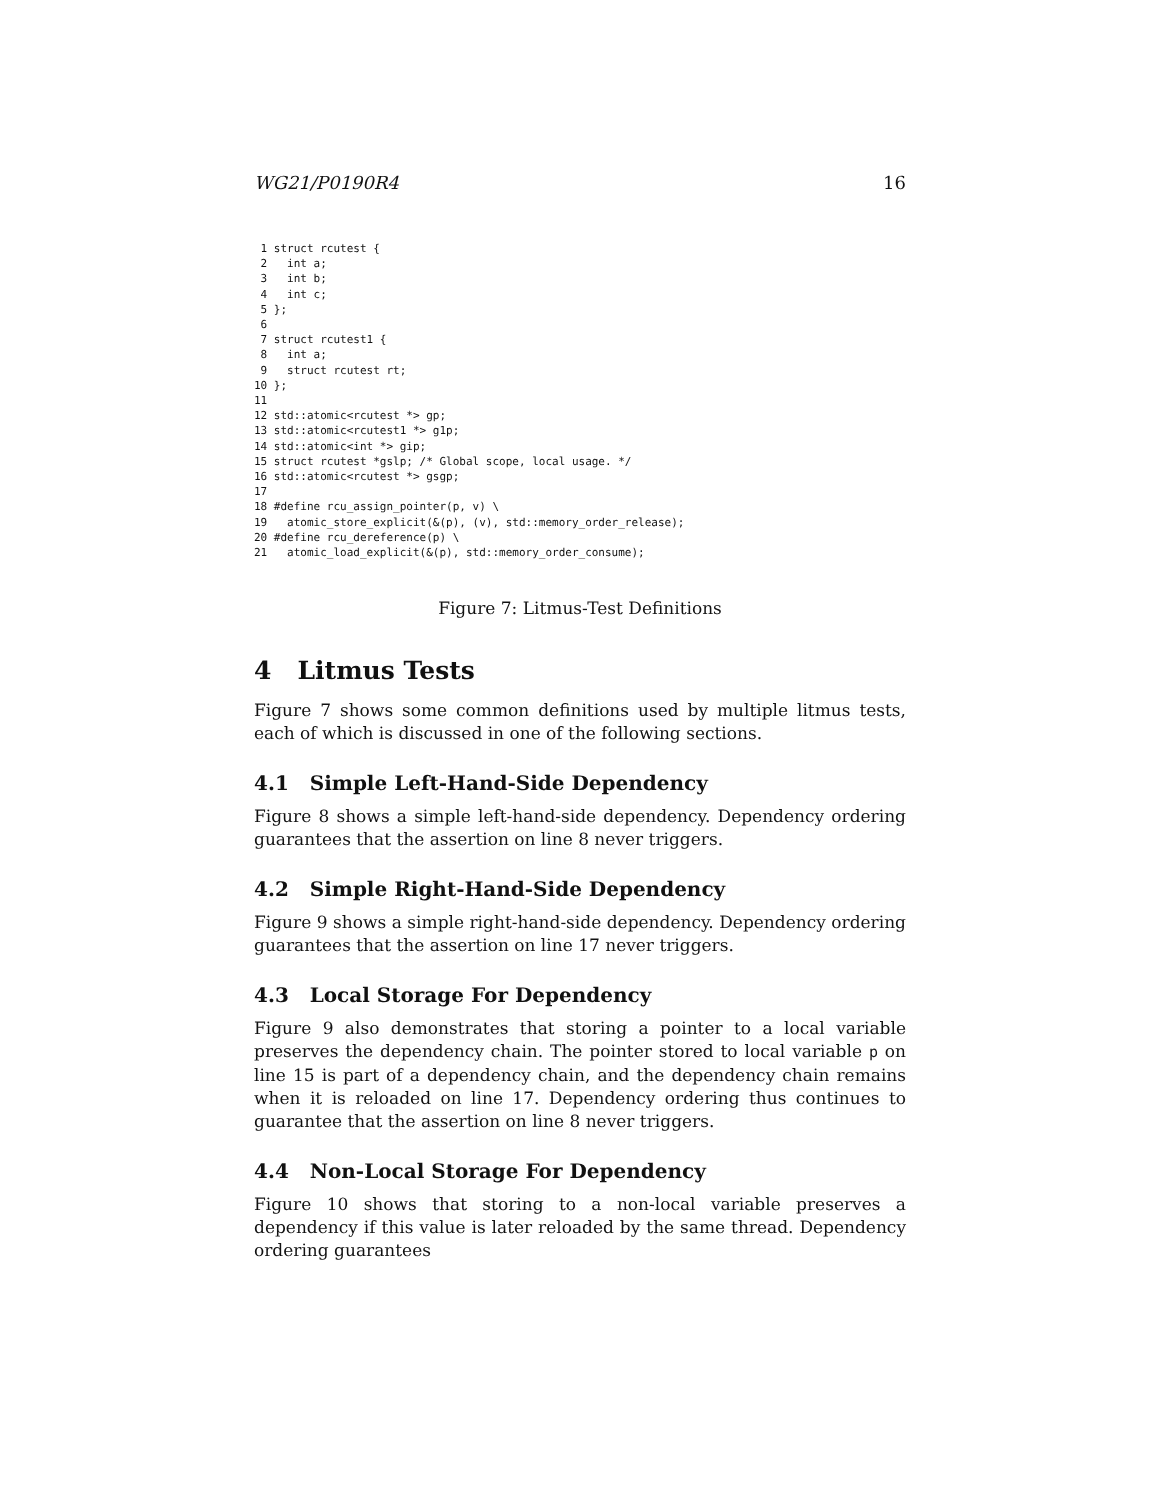WG21/P0190R4 16
 1 struct rcutest {
 2   int a;
 3   int b;
 4   int c;
 5 };
 6
 7 struct rcutest1 {
 8   int a;
 9   struct rcutest rt;
10 };
11
12 std::atomic<rcutest *> gp;
13 std::atomic<rcutest1 *> g1p;
14 std::atomic<int *> gip;
15 struct rcutest *gslp; /* Global scope, local usage. */
16 std::atomic<rcutest *> gsgp;
17
18 #define rcu_assign_pointer(p, v) \
19   atomic_store_explicit(&(p), (v), std::memory_order_release);
20 #define rcu_dereference(p) \
21   atomic_load_explicit(&(p), std::memory_order_consume);
Figure 7: Litmus-Test Definitions
4 Litmus Tests
Figure 7 shows some common definitions used by multiple litmus tests, each of which is discussed in one of the following sections.
4.1 Simple Left-Hand-Side Dependency
Figure 8 shows a simple left-hand-side dependency. Dependency ordering guarantees that the assertion on line 8 never triggers.
4.2 Simple Right-Hand-Side Dependency
Figure 9 shows a simple right-hand-side dependency. Dependency ordering guarantees that the assertion on line 17 never triggers.
4.3 Local Storage For Dependency
Figure 9 also demonstrates that storing a pointer to a local variable preserves the dependency chain. The pointer stored to local variable p on line 15 is part of a dependency chain, and the dependency chain remains when it is reloaded on line 17. Dependency ordering thus continues to guarantee that the assertion on line 8 never triggers.
4.4 Non-Local Storage For Dependency
Figure 10 shows that storing to a non-local variable preserves a dependency if this value is later reloaded by the same thread. Dependency ordering guarantees